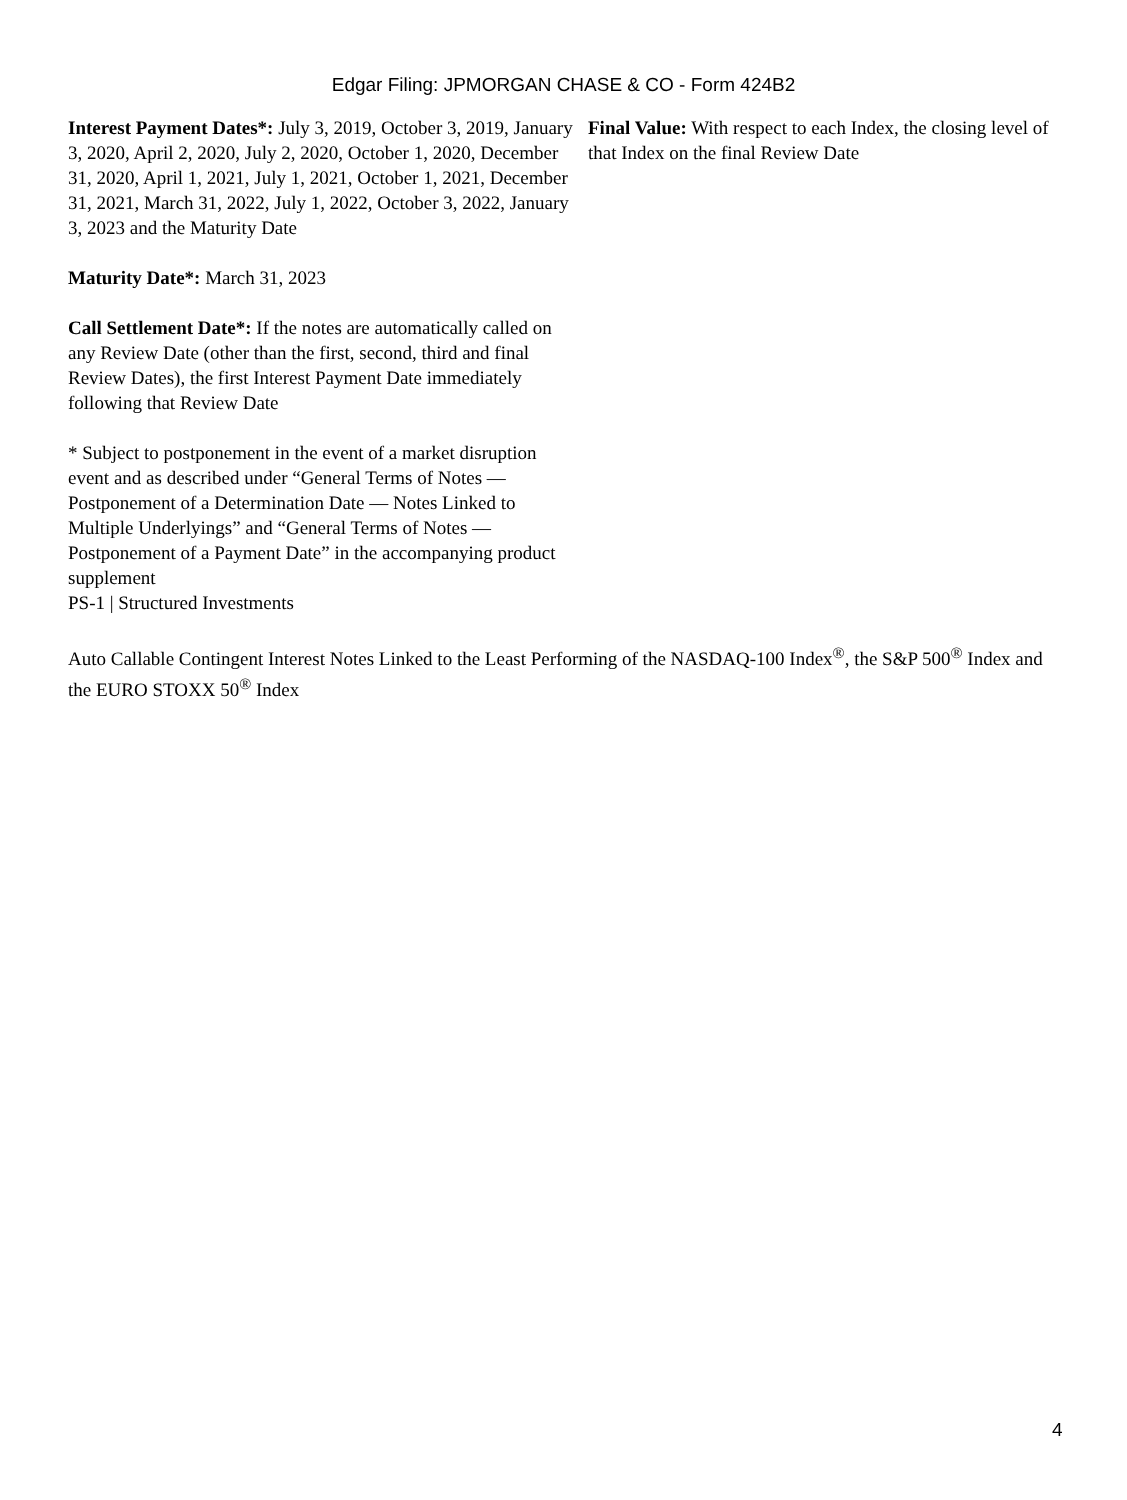Edgar Filing: JPMORGAN CHASE & CO - Form 424B2
Interest Payment Dates*: July 3, 2019, October 3, 2019, January 3, 2020, April 2, 2020, July 2, 2020, October 1, 2020, December 31, 2020, April 1, 2021, July 1, 2021, October 1, 2021, December 31, 2021, March 31, 2022, July 1, 2022, October 3, 2022, January 3, 2023 and the Maturity Date
Maturity Date*: March 31, 2023
Call Settlement Date*: If the notes are automatically called on any Review Date (other than the first, second, third and final Review Dates), the first Interest Payment Date immediately following that Review Date
* Subject to postponement in the event of a market disruption event and as described under “General Terms of Notes — Postponement of a Determination Date — Notes Linked to Multiple Underlyings” and “General Terms of Notes — Postponement of a Payment Date” in the accompanying product supplement
PS-1 | Structured Investments
Final Value: With respect to each Index, the closing level of that Index on the final Review Date
Auto Callable Contingent Interest Notes Linked to the Least Performing of the NASDAQ-100 Index<sup>®</sup>, the S&P 500<sup>®</sup> Index and the EURO STOXX 50<sup>®</sup> Index
4